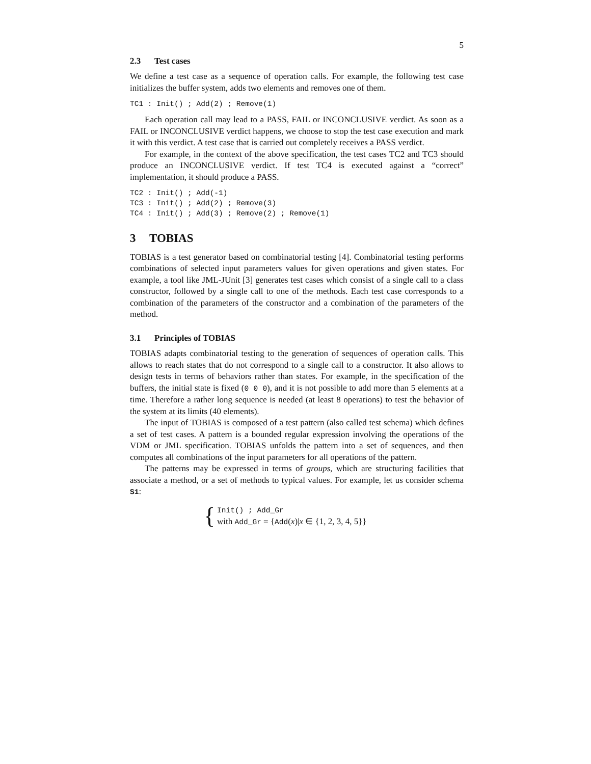5
2.3 Test cases
We define a test case as a sequence of operation calls. For example, the following test case initializes the buffer system, adds two elements and removes one of them.
TC1 : Init() ; Add(2) ; Remove(1)
Each operation call may lead to a PASS, FAIL or INCONCLUSIVE verdict. As soon as a FAIL or INCONCLUSIVE verdict happens, we choose to stop the test case execution and mark it with this verdict. A test case that is carried out completely receives a PASS verdict.
For example, in the context of the above specification, the test cases TC2 and TC3 should produce an INCONCLUSIVE verdict. If test TC4 is executed against a “correct” implementation, it should produce a PASS.
TC2 : Init() ; Add(-1)
TC3 : Init() ; Add(2) ; Remove(3)
TC4 : Init() ; Add(3) ; Remove(2) ; Remove(1)
3 TOBIAS
TOBIAS is a test generator based on combinatorial testing [4]. Combinatorial testing performs combinations of selected input parameters values for given operations and given states. For example, a tool like JML-JUnit [3] generates test cases which consist of a single call to a class constructor, followed by a single call to one of the methods. Each test case corresponds to a combination of the parameters of the constructor and a combination of the parameters of the method.
3.1 Principles of TOBIAS
TOBIAS adapts combinatorial testing to the generation of sequences of operation calls. This allows to reach states that do not correspond to a single call to a constructor. It also allows to design tests in terms of behaviors rather than states. For example, in the specification of the buffers, the initial state is fixed (0 0 0), and it is not possible to add more than 5 elements at a time. Therefore a rather long sequence is needed (at least 8 operations) to test the behavior of the system at its limits (40 elements).
The input of TOBIAS is composed of a test pattern (also called test schema) which defines a set of test cases. A pattern is a bounded regular expression involving the operations of the VDM or JML specification. TOBIAS unfolds the pattern into a set of sequences, and then computes all combinations of the input parameters for all operations of the pattern.
The patterns may be expressed in terms of groups, which are structuring facilities that associate a method, or a set of methods to typical values. For example, let us consider schema S1:
{
Init() ; Add_Gr
with Add_Gr = {Add(x)|x ∈ {1, 2, 3, 4, 5}}